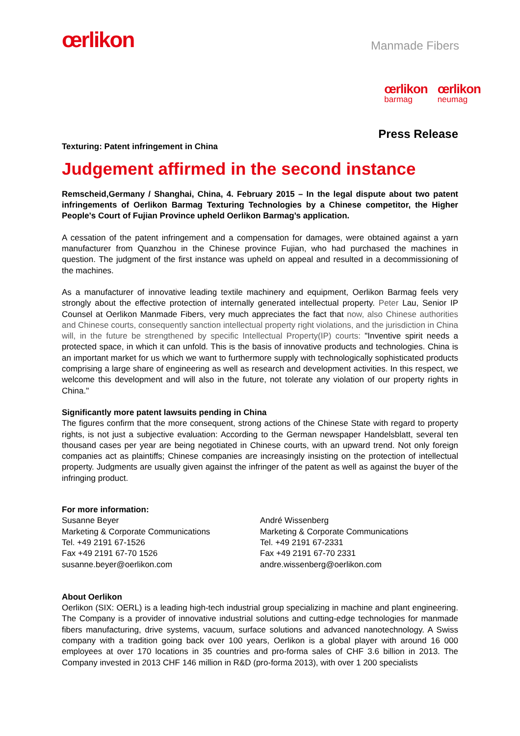œrlikon
Manmade Fibers
œrlikon
barmag
œrlikon
neumag
Press Release
Texturing: Patent infringement in China
Judgement affirmed in the second instance
Remscheid,Germany / Shanghai, China, 4. February 2015 – In the legal dispute about two patent infringements of Oerlikon Barmag Texturing Technologies by a Chinese competitor, the Higher People's Court of Fujian Province upheld Oerlikon Barmag’s application.
A cessation of the patent infringement and a compensation for damages, were obtained against a yarn manufacturer from Quanzhou in the Chinese province Fujian, who had purchased the machines in question. The judgment of the first instance was upheld on appeal and resulted in a decommissioning of the machines.
As a manufacturer of innovative leading textile machinery and equipment, Oerlikon Barmag feels very strongly about the effective protection of internally generated intellectual property. Peter Lau, Senior IP Counsel at Oerlikon Manmade Fibers, very much appreciates the fact that now, also Chinese authorities and Chinese courts, consequently sanction intellectual property right violations, and the jurisdiction in China will, in the future be strengthened by specific Intellectual Property(IP) courts: "Inventive spirit needs a protected space, in which it can unfold. This is the basis of innovative products and technologies. China is an important market for us which we want to furthermore supply with technologically sophisticated products comprising a large share of engineering as well as research and development activities. In this respect, we welcome this development and will also in the future, not tolerate any violation of our property rights in China."
Significantly more patent lawsuits pending in China
The figures confirm that the more consequent, strong actions of the Chinese State with regard to property rights, is not just a subjective evaluation: According to the German newspaper Handelsblatt, several ten thousand cases per year are being negotiated in Chinese courts, with an upward trend. Not only foreign companies act as plaintiffs; Chinese companies are increasingly insisting on the protection of intellectual property. Judgments are usually given against the infringer of the patent as well as against the buyer of the infringing product.
For more information:
Susanne Beyer
Marketing & Corporate Communications
Tel. +49 2191 67-1526
Fax +49 2191 67-70 1526
susanne.beyer@oerlikon.com
André Wissenberg
Marketing & Corporate Communications
Tel. +49 2191 67-2331
Fax +49 2191 67-70 2331
andre.wissenberg@oerlikon.com
About Oerlikon
Oerlikon (SIX: OERL) is a leading high-tech industrial group specializing in machine and plant engineering. The Company is a provider of innovative industrial solutions and cutting-edge technologies for manmade fibers manufacturing, drive systems, vacuum, surface solutions and advanced nanotechnology. A Swiss company with a tradition going back over 100 years, Oerlikon is a global player with around 16 000 employees at over 170 locations in 35 countries and pro-forma sales of CHF 3.6 billion in 2013. The Company invested in 2013 CHF 146 million in R&D (pro-forma 2013), with over 1 200 specialists